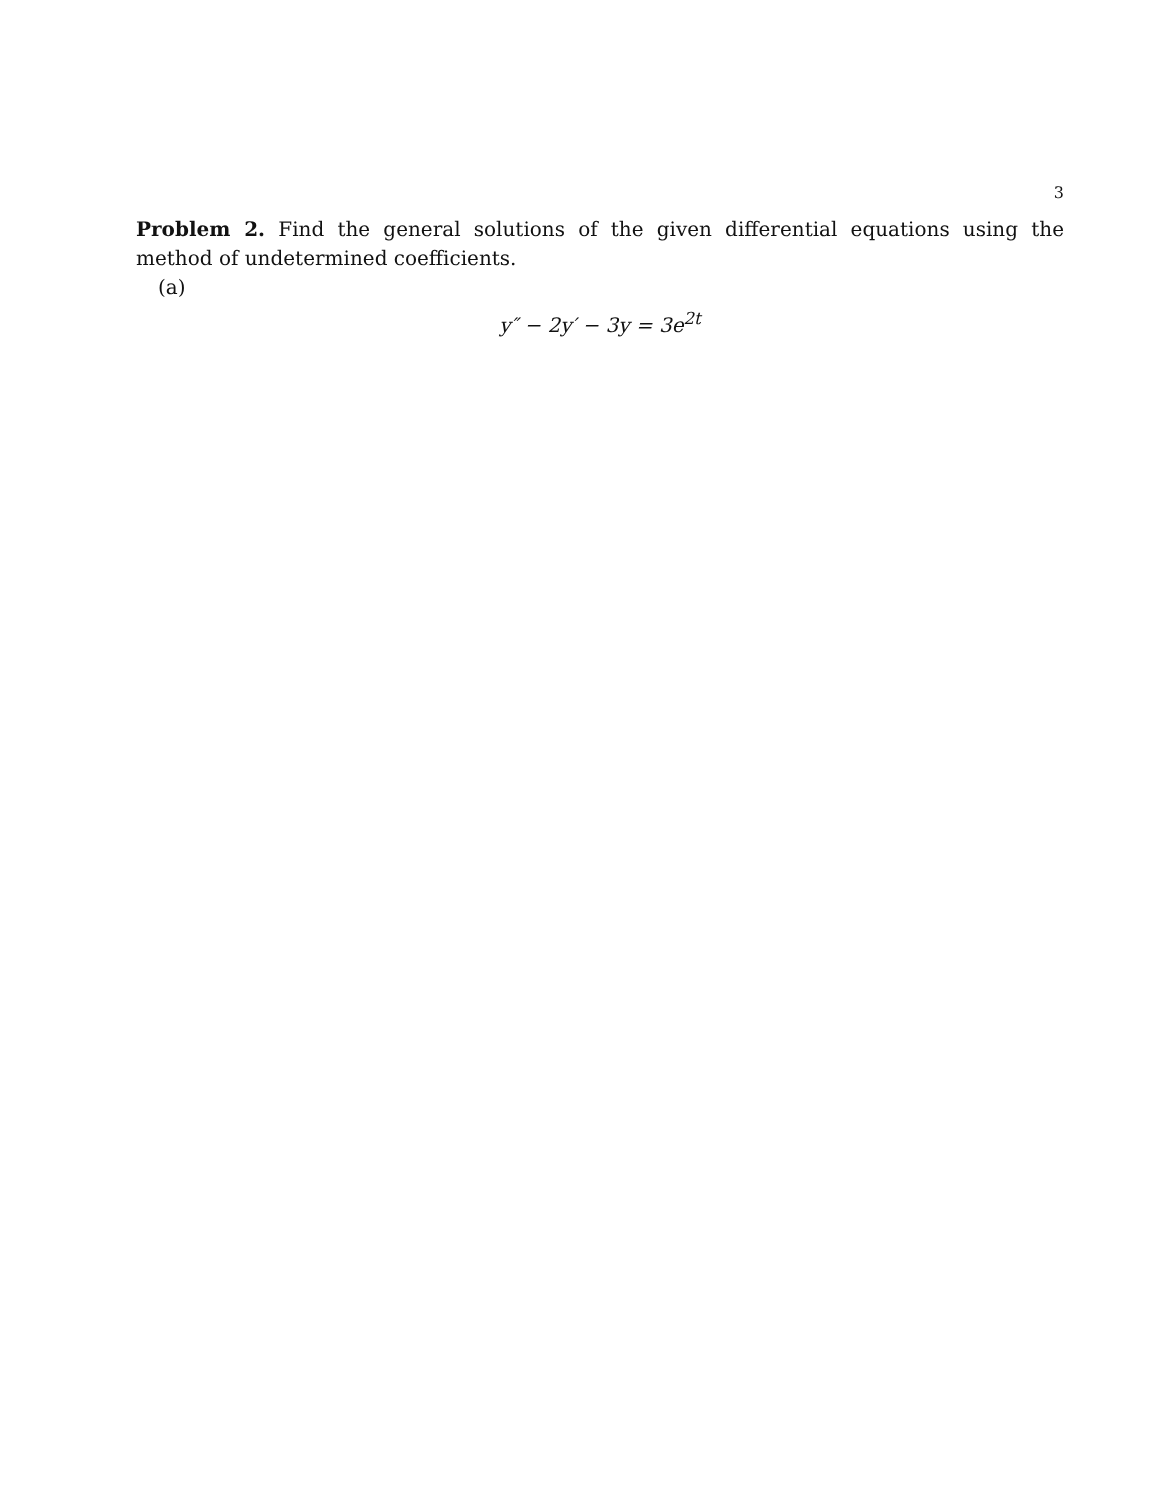3
Problem 2. Find the general solutions of the given differential equations using the method of undetermined coefficients.
(a)
y″ − 2y′ − 3y = 3e<sup>2t</sup>